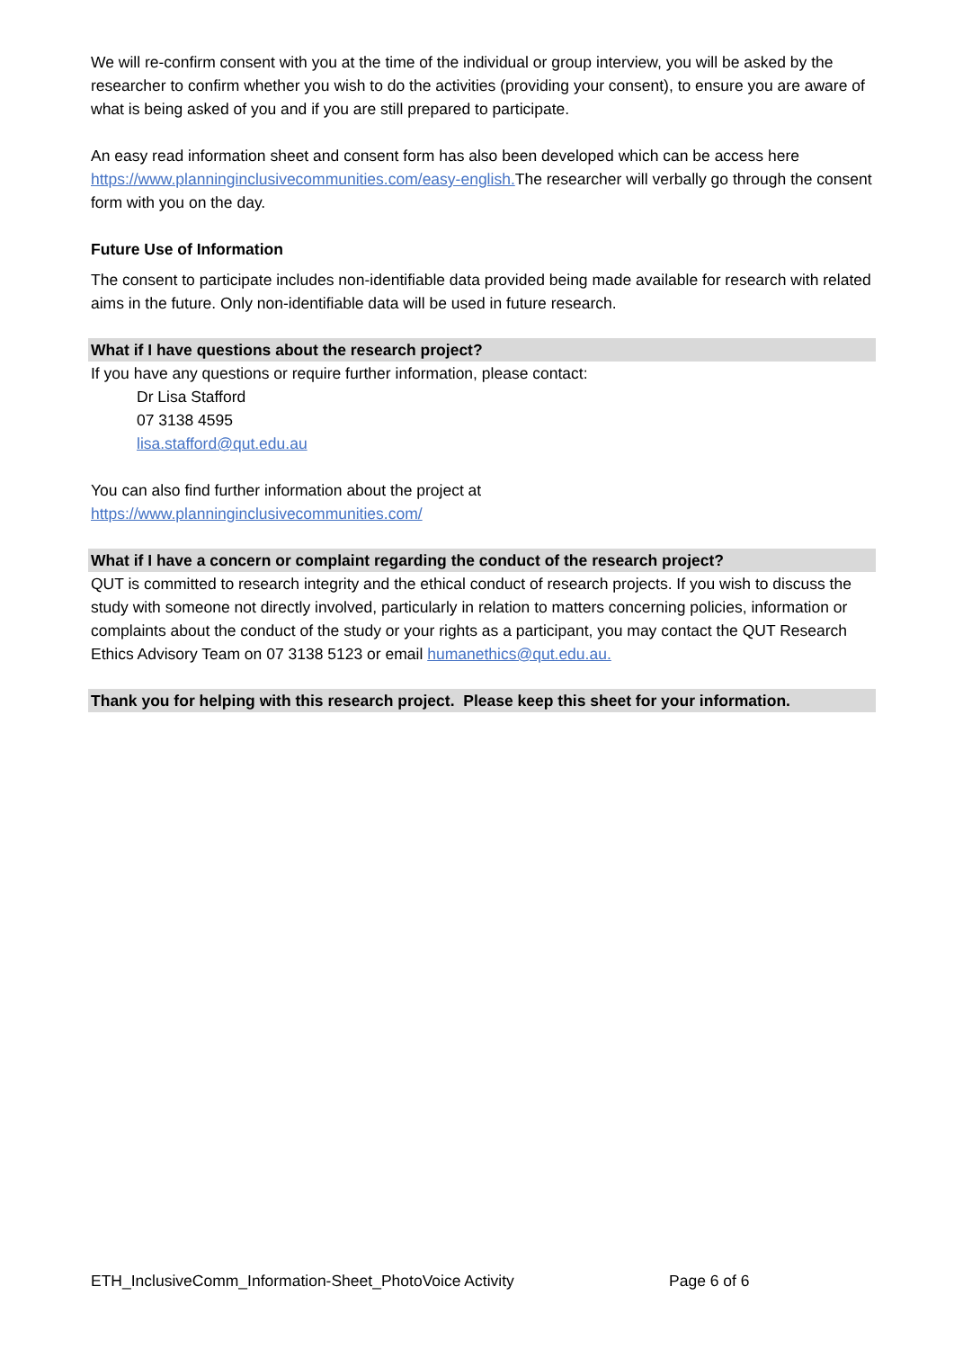We will re-confirm consent with you at the time of the individual or group interview, you will be asked by the researcher to confirm whether you wish to do the activities (providing your consent), to ensure you are aware of what is being asked of you and if you are still prepared to participate.
An easy read information sheet and consent form has also been developed which can be access here https://www.planninginclusivecommunities.com/easy-english. The researcher will verbally go through the consent form with you on the day.
Future Use of Information
The consent to participate includes non-identifiable data provided being made available for research with related aims in the future. Only non-identifiable data will be used in future research.
What if I have questions about the research project?
If you have any questions or require further information, please contact:
Dr Lisa Stafford
07 3138 4595
lisa.stafford@qut.edu.au
You can also find further information about the project at
https://www.planninginclusivecommunities.com/
What if I have a concern or complaint regarding the conduct of the research project?
QUT is committed to research integrity and the ethical conduct of research projects. If you wish to discuss the study with someone not directly involved, particularly in relation to matters concerning policies, information or complaints about the conduct of the study or your rights as a participant, you may contact the QUT Research Ethics Advisory Team on 07 3138 5123 or email humanethics@qut.edu.au.
Thank you for helping with this research project. Please keep this sheet for your information.
ETH_InclusiveComm_Information-Sheet_PhotoVoice Activity Page 6 of 6